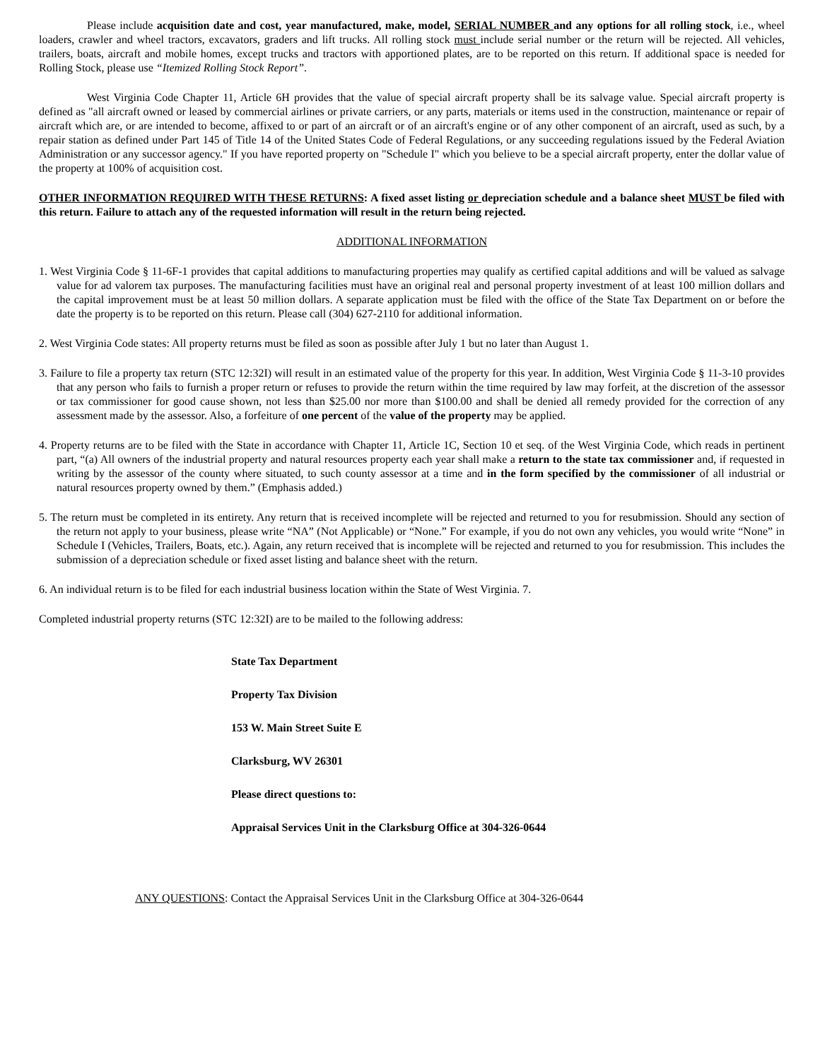Please include acquisition date and cost, year manufactured, make, model, SERIAL NUMBER and any options for all rolling stock, i.e., wheel loaders, crawler and wheel tractors, excavators, graders and lift trucks. All rolling stock must include serial number or the return will be rejected. All vehicles, trailers, boats, aircraft and mobile homes, except trucks and tractors with apportioned plates, are to be reported on this return. If additional space is needed for Rolling Stock, please use “Itemized Rolling Stock Report”.
West Virginia Code Chapter 11, Article 6H provides that the value of special aircraft property shall be its salvage value. Special aircraft property is defined as "all aircraft owned or leased by commercial airlines or private carriers, or any parts, materials or items used in the construction, maintenance or repair of aircraft which are, or are intended to become, affixed to or part of an aircraft or of an aircraft's engine or of any other component of an aircraft, used as such, by a repair station as defined under Part 145 of Title 14 of the United States Code of Federal Regulations, or any succeeding regulations issued by the Federal Aviation Administration or any successor agency." If you have reported property on "Schedule I" which you believe to be a special aircraft property, enter the dollar value of the property at 100% of acquisition cost.
OTHER INFORMATION REQUIRED WITH THESE RETURNS: A fixed asset listing or depreciation schedule and a balance sheet MUST be filed with this return. Failure to attach any of the requested information will result in the return being rejected.
ADDITIONAL INFORMATION
1. West Virginia Code § 11-6F-1 provides that capital additions to manufacturing properties may qualify as certified capital additions and will be valued as salvage value for ad valorem tax purposes. The manufacturing facilities must have an original real and personal property investment of at least 100 million dollars and the capital improvement must be at least 50 million dollars. A separate application must be filed with the office of the State Tax Department on or before the date the property is to be reported on this return. Please call (304) 627-2110 for additional information.
2. West Virginia Code states: All property returns must be filed as soon as possible after July 1 but no later than August 1.
3. Failure to file a property tax return (STC 12:32I) will result in an estimated value of the property for this year. In addition, West Virginia Code § 11-3-10 provides that any person who fails to furnish a proper return or refuses to provide the return within the time required by law may forfeit, at the discretion of the assessor or tax commissioner for good cause shown, not less than $25.00 nor more than $100.00 and shall be denied all remedy provided for the correction of any assessment made by the assessor. Also, a forfeiture of one percent of the value of the property may be applied.
4. Property returns are to be filed with the State in accordance with Chapter 11, Article 1C, Section 10 et seq. of the West Virginia Code, which reads in pertinent part, “(a) All owners of the industrial property and natural resources property each year shall make a return to the state tax commissioner and, if requested in writing by the assessor of the county where situated, to such county assessor at a time and in the form specified by the commissioner of all industrial or natural resources property owned by them.” (Emphasis added.)
5. The return must be completed in its entirety. Any return that is received incomplete will be rejected and returned to you for resubmission. Should any section of the return not apply to your business, please write “NA” (Not Applicable) or “None.” For example, if you do not own any vehicles, you would write “None” in Schedule I (Vehicles, Trailers, Boats, etc.). Again, any return received that is incomplete will be rejected and returned to you for resubmission. This includes the submission of a depreciation schedule or fixed asset listing and balance sheet with the return.
6. An individual return is to be filed for each industrial business location within the State of West Virginia. 7.
Completed industrial property returns (STC 12:32I) are to be mailed to the following address:
State Tax Department
Property Tax Division
153 W. Main Street Suite E
Clarksburg, WV 26301
Please direct questions to:
Appraisal Services Unit in the Clarksburg Office at 304-326-0644
ANY QUESTIONS: Contact the Appraisal Services Unit in the Clarksburg Office at 304-326-0644